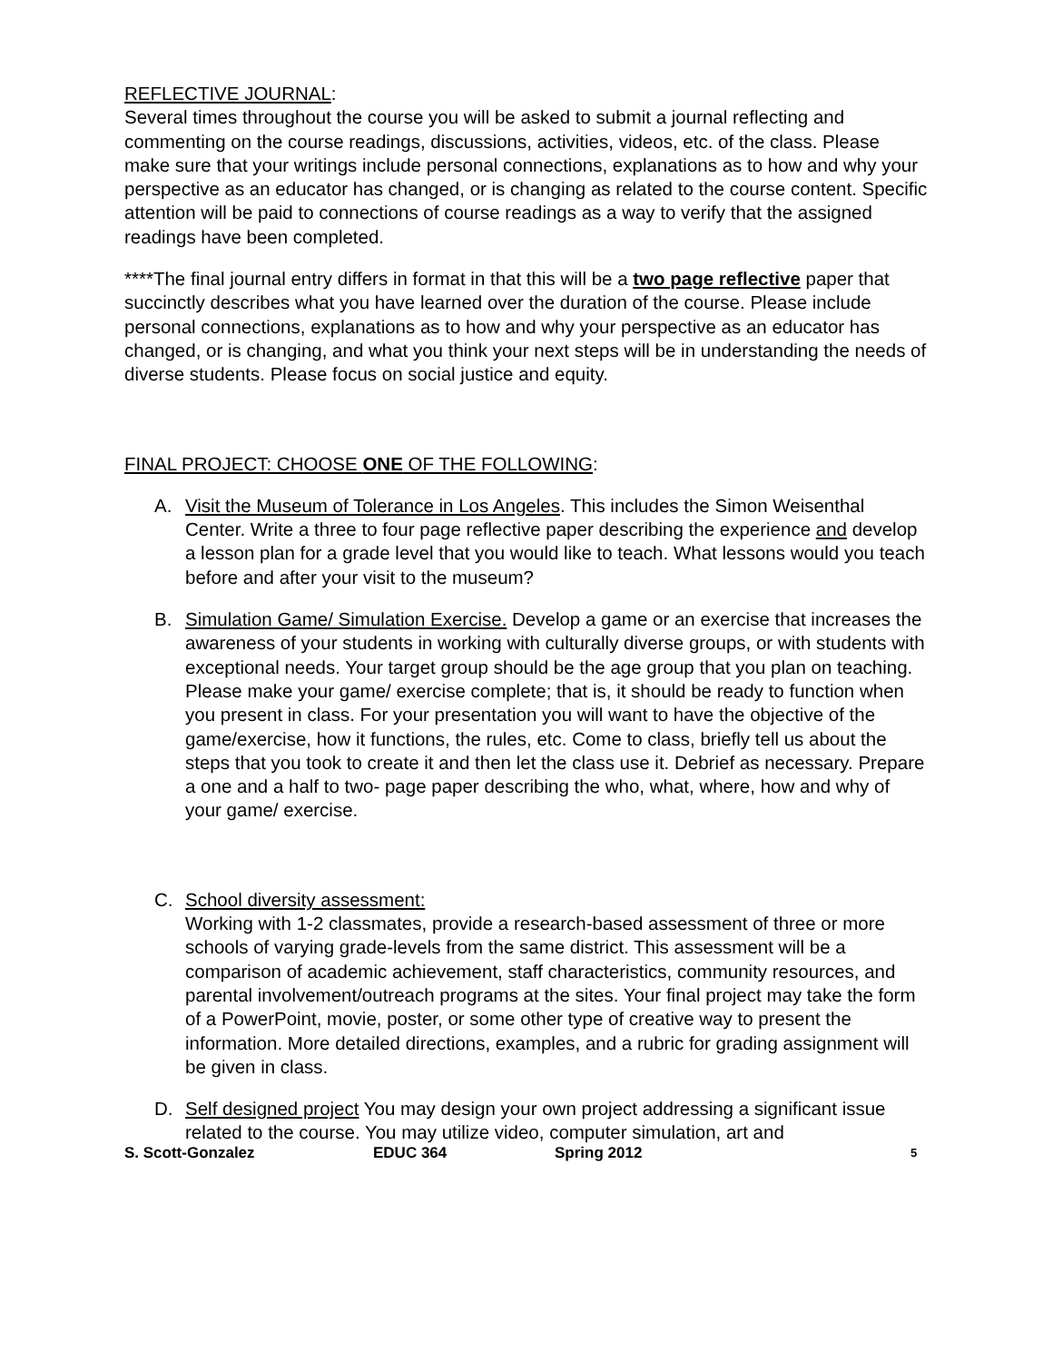REFLECTIVE JOURNAL:
Several times throughout the course you will be asked to submit a journal reflecting and commenting on the course readings, discussions, activities, videos, etc. of the class. Please make sure that your writings include personal connections, explanations as to how and why your perspective as an educator has changed, or is changing as related to the course content. Specific attention will be paid to connections of course readings as a way to verify that the assigned readings have been completed.
****The final journal entry differs in format in that this will be a two page reflective paper that succinctly describes what you have learned over the duration of the course. Please include personal connections, explanations as to how and why your perspective as an educator has changed, or is changing, and what you think your next steps will be in understanding the needs of diverse students. Please focus on social justice and equity.
FINAL PROJECT: CHOOSE ONE OF THE FOLLOWING:
A. Visit the Museum of Tolerance in Los Angeles. This includes the Simon Weisenthal Center. Write a three to four page reflective paper describing the experience and develop a lesson plan for a grade level that you would like to teach. What lessons would you teach before and after your visit to the museum?
B. Simulation Game/ Simulation Exercise. Develop a game or an exercise that increases the awareness of your students in working with culturally diverse groups, or with students with exceptional needs. Your target group should be the age group that you plan on teaching. Please make your game/ exercise complete; that is, it should be ready to function when you present in class. For your presentation you will want to have the objective of the game/exercise, how it functions, the rules, etc. Come to class, briefly tell us about the steps that you took to create it and then let the class use it. Debrief as necessary. Prepare a one and a half to two- page paper describing the who, what, where, how and why of your game/ exercise.
C. School diversity assessment:
Working with 1-2 classmates, provide a research-based assessment of three or more schools of varying grade-levels from the same district. This assessment will be a comparison of academic achievement, staff characteristics, community resources, and parental involvement/outreach programs at the sites. Your final project may take the form of a PowerPoint, movie, poster, or some other type of creative way to present the information. More detailed directions, examples, and a rubric for grading assignment will be given in class.
D. Self designed project You may design your own project addressing a significant issue related to the course. You may utilize video, computer simulation, art and
S. Scott-Gonzalez EDUC 364 Spring 2012 5